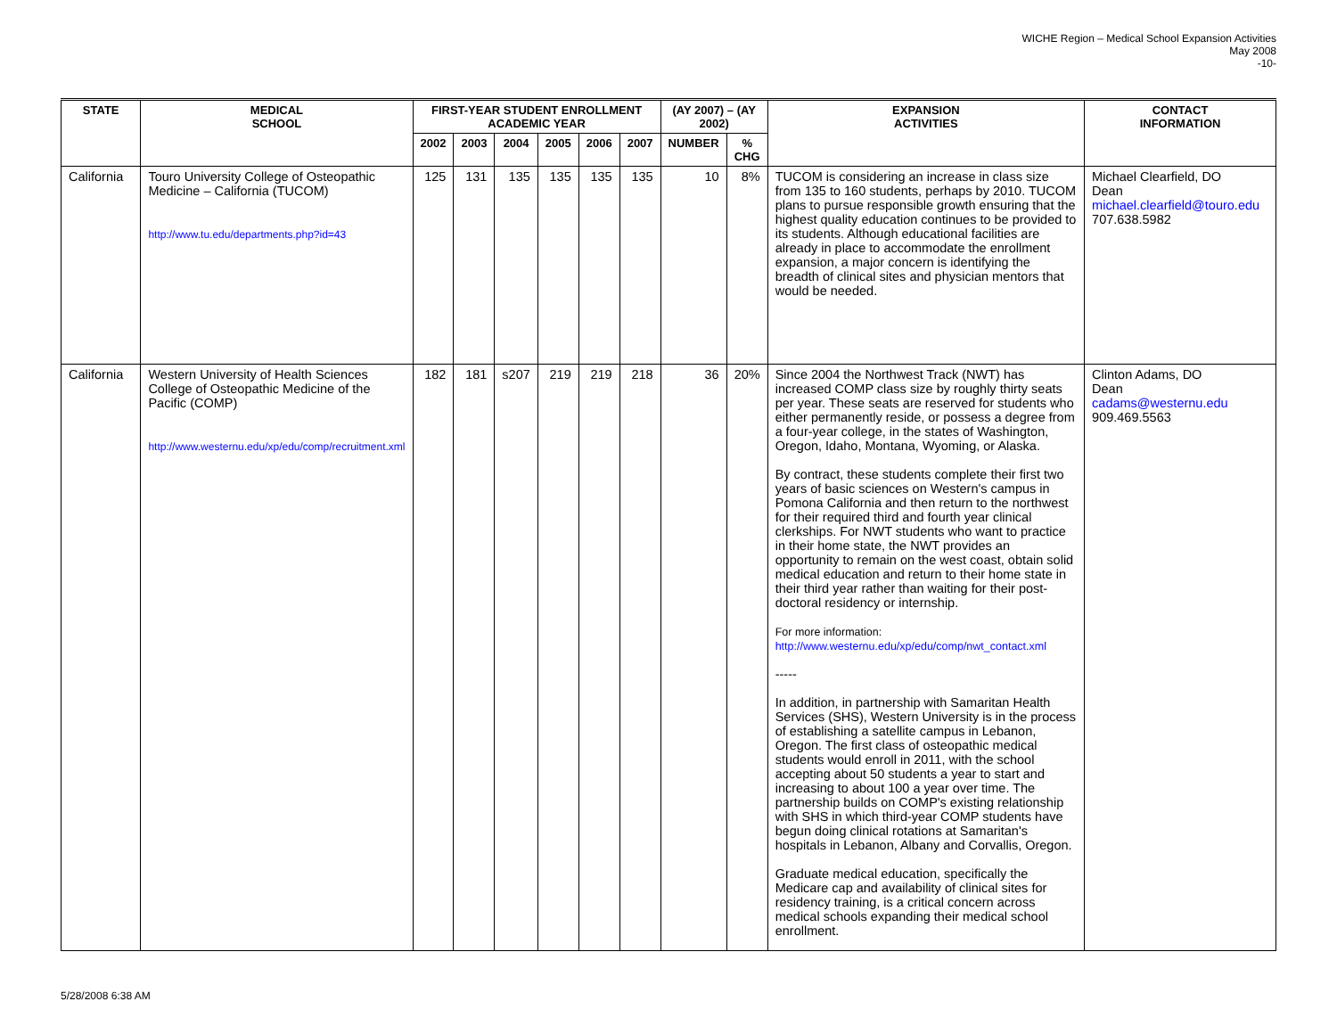WICHE Region – Medical School Expansion Activities
May 2008
-10-
| STATE | MEDICAL SCHOOL | FIRST-YEAR STUDENT ENROLLMENT ACADEMIC YEAR | | | | | | (AY 2007) – (AY 2002) | | EXPANSION ACTIVITIES | CONTACT INFORMATION |
| --- | --- | --- | --- | --- | --- | --- | --- | --- | --- | --- | --- |
| | | 2002 | 2003 | 2004 | 2005 | 2006 | 2007 | NUMBER | % CHG | | |
| California | Touro University College of Osteopathic Medicine – California (TUCOM) http://www.tu.edu/departments.php?id=43 | 125 | 131 | 135 | 135 | 135 | 135 | 10 | 8% | TUCOM is considering an increase in class size from 135 to 160 students, perhaps by 2010. TUCOM plans to pursue responsible growth ensuring that the highest quality education continues to be provided to its students. Although educational facilities are already in place to accommodate the enrollment expansion, a major concern is identifying the breadth of clinical sites and physician mentors that would be needed. | Michael Clearfield, DO Dean michael.clearfield@touro.edu 707.638.5982 |
| California | Western University of Health Sciences College of Osteopathic Medicine of the Pacific (COMP) http://www.westernu.edu/xp/edu/comp/recruitment.xml | 182 | 181 | s207 | 219 | 219 | 218 | 36 | 20% | Since 2004 the Northwest Track (NWT) has increased COMP class size by roughly thirty seats per year. These seats are reserved for students who either permanently reside, or possess a degree from a four-year college, in the states of Washington, Oregon, Idaho, Montana, Wyoming, or Alaska. By contract, these students complete their first two years of basic sciences on Western's campus in Pomona California and then return to the northwest for their required third and fourth year clinical clerkships. For NWT students who want to practice in their home state, the NWT provides an opportunity to remain on the west coast, obtain solid medical education and return to their home state in their third year rather than waiting for their post-doctoral residency or internship. For more information: http://www.westernu.edu/xp/edu/comp/nwt_contact.xml ----- In addition, in partnership with Samaritan Health Services (SHS), Western University is in the process of establishing a satellite campus in Lebanon, Oregon. The first class of osteopathic medical students would enroll in 2011, with the school accepting about 50 students a year to start and increasing to about 100 a year over time. The partnership builds on COMP's existing relationship with SHS in which third-year COMP students have begun doing clinical rotations at Samaritan's hospitals in Lebanon, Albany and Corvallis, Oregon. Graduate medical education, specifically the Medicare cap and availability of clinical sites for residency training, is a critical concern across medical schools expanding their medical school enrollment. | Clinton Adams, DO Dean cadams@westernu.edu 909.469.5563 |
5/28/2008 6:38 AM